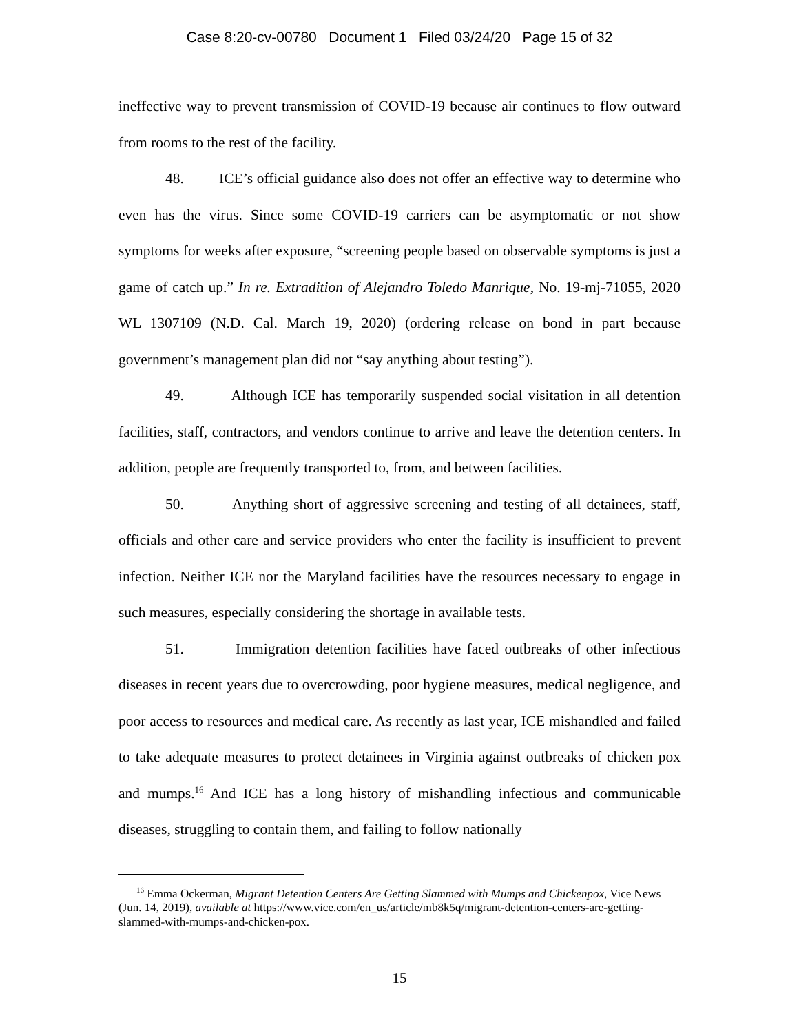Case 8:20-cv-00780 Document 1 Filed 03/24/20 Page 15 of 32
ineffective way to prevent transmission of COVID-19 because air continues to flow outward from rooms to the rest of the facility.
48. ICE’s official guidance also does not offer an effective way to determine who even has the virus. Since some COVID-19 carriers can be asymptomatic or not show symptoms for weeks after exposure, “screening people based on observable symptoms is just a game of catch up.” In re. Extradition of Alejandro Toledo Manrique, No. 19-mj-71055, 2020 WL 1307109 (N.D. Cal. March 19, 2020) (ordering release on bond in part because government’s management plan did not “say anything about testing”).
49. Although ICE has temporarily suspended social visitation in all detention facilities, staff, contractors, and vendors continue to arrive and leave the detention centers. In addition, people are frequently transported to, from, and between facilities.
50. Anything short of aggressive screening and testing of all detainees, staff, officials and other care and service providers who enter the facility is insufficient to prevent infection. Neither ICE nor the Maryland facilities have the resources necessary to engage in such measures, especially considering the shortage in available tests.
51. Immigration detention facilities have faced outbreaks of other infectious diseases in recent years due to overcrowding, poor hygiene measures, medical negligence, and poor access to resources and medical care. As recently as last year, ICE mishandled and failed to take adequate measures to protect detainees in Virginia against outbreaks of chicken pox and mumps.<sup>16</sup> And ICE has a long history of mishandling infectious and communicable diseases, struggling to contain them, and failing to follow nationally
<sup>16</sup> Emma Ockerman, Migrant Detention Centers Are Getting Slammed with Mumps and Chickenpox, Vice News (Jun. 14, 2019), available at https://www.vice.com/en_us/article/mb8k5q/migrant-detention-centers-are-getting-slammed-with-mumps-and-chicken-pox.
15